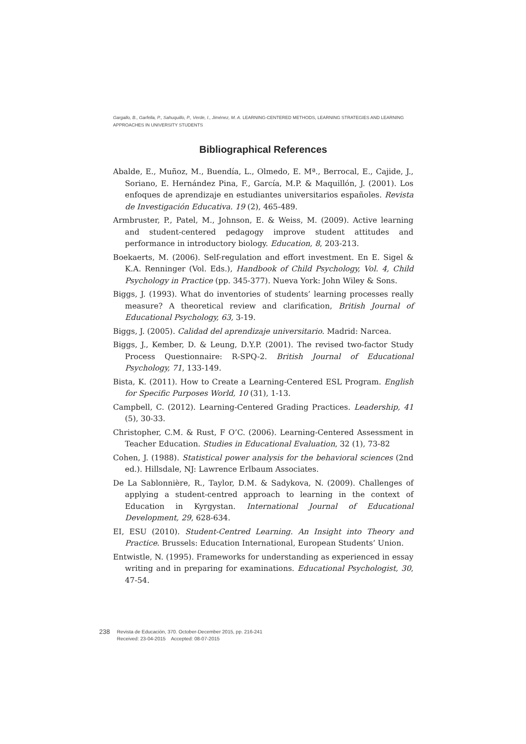Gargallo, B., Garfella, P., Sahuquillo, P., Verde, I., Jiménez, M. A. LEARNING-CENTERED METHODS, LEARNING STRATEGIES AND LEARNING APPROACHES IN UNIVERSITY STUDENTS
Bibliographical References
Abalde, E., Muñoz, M., Buendía, L., Olmedo, E. Mª., Berrocal, E., Cajide, J., Soriano, E. Hernández Pina, F., García, M.P. & Maquillón, J. (2001). Los enfoques de aprendizaje en estudiantes universitarios españoles. Revista de Investigación Educativa. 19 (2), 465-489.
Armbruster, P., Patel, M., Johnson, E. & Weiss, M. (2009). Active learning and student-centered pedagogy improve student attitudes and performance in introductory biology. Education, 8, 203-213.
Boekaerts, M. (2006). Self-regulation and effort investment. En E. Sigel & K.A. Renninger (Vol. Eds.), Handbook of Child Psychology, Vol. 4, Child Psychology in Practice (pp. 345-377). Nueva York: John Wiley & Sons.
Biggs, J. (1993). What do inventories of students’ learning processes really measure? A theoretical review and clarification, British Journal of Educational Psychology, 63, 3-19.
Biggs, J. (2005). Calidad del aprendizaje universitario. Madrid: Narcea.
Biggs, J., Kember, D. & Leung, D.Y.P. (2001). The revised two-factor Study Process Questionnaire: R-SPQ-2. British Journal of Educational Psychology, 71, 133-149.
Bista, K. (2011). How to Create a Learning-Centered ESL Program. English for Specific Purposes World, 10 (31), 1-13.
Campbell, C. (2012). Learning-Centered Grading Practices. Leadership, 41 (5), 30-33.
Christopher, C.M. & Rust, F O’C. (2006). Learning-Centered Assessment in Teacher Education. Studies in Educational Evaluation, 32 (1), 73-82
Cohen, J. (1988). Statistical power analysis for the behavioral sciences (2nd ed.). Hillsdale, NJ: Lawrence Erlbaum Associates.
De La Sablonnière, R., Taylor, D.M. & Sadykova, N. (2009). Challenges of applying a student-centred approach to learning in the context of Education in Kyrgystan. International Journal of Educational Development, 29, 628-634.
EI, ESU (2010). Student-Centred Learning. An Insight into Theory and Practice. Brussels: Education International, European Students’ Union.
Entwistle, N. (1995). Frameworks for understanding as experienced in essay writing and in preparing for examinations. Educational Psychologist, 30, 47-54.
238
Revista de Educación, 370. October-December 2015, pp. 216-241
Received: 23-04-2015 Accepted: 08-07-2015